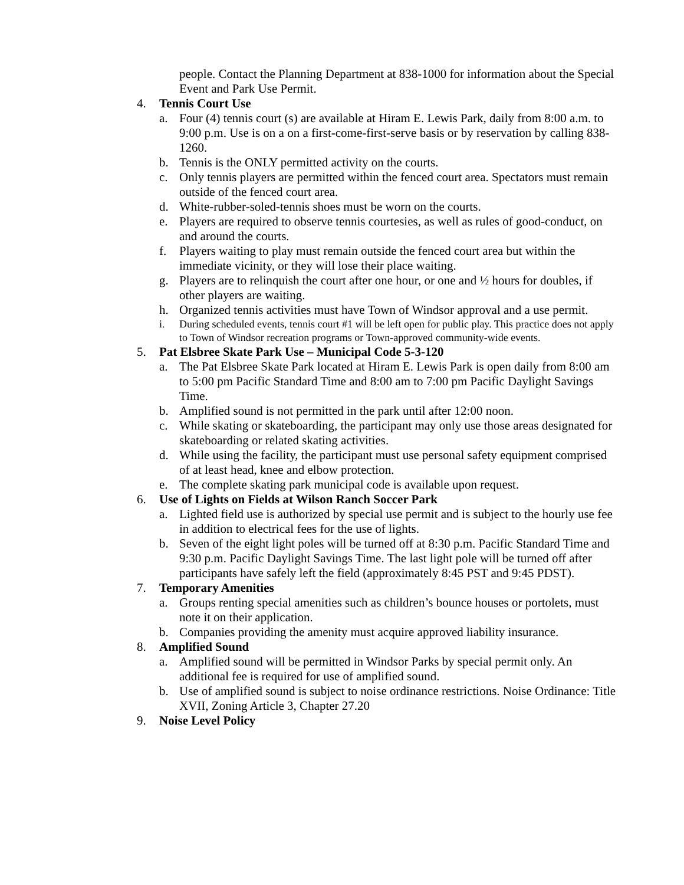people. Contact the Planning Department at 838-1000 for information about the Special Event and Park Use Permit.
4. Tennis Court Use
a. Four (4) tennis court (s) are available at Hiram E. Lewis Park, daily from 8:00 a.m. to 9:00 p.m. Use is on a on a first-come-first-serve basis or by reservation by calling 838-1260.
b. Tennis is the ONLY permitted activity on the courts.
c. Only tennis players are permitted within the fenced court area. Spectators must remain outside of the fenced court area.
d. White-rubber-soled-tennis shoes must be worn on the courts.
e. Players are required to observe tennis courtesies, as well as rules of good-conduct, on and around the courts.
f. Players waiting to play must remain outside the fenced court area but within the immediate vicinity, or they will lose their place waiting.
g. Players are to relinquish the court after one hour, or one and ½ hours for doubles, if other players are waiting.
h. Organized tennis activities must have Town of Windsor approval and a use permit.
i. During scheduled events, tennis court #1 will be left open for public play. This practice does not apply to Town of Windsor recreation programs or Town-approved community-wide events.
5. Pat Elsbree Skate Park Use – Municipal Code 5-3-120
a. The Pat Elsbree Skate Park located at Hiram E. Lewis Park is open daily from 8:00 am to 5:00 pm Pacific Standard Time and 8:00 am to 7:00 pm Pacific Daylight Savings Time.
b. Amplified sound is not permitted in the park until after 12:00 noon.
c. While skating or skateboarding, the participant may only use those areas designated for skateboarding or related skating activities.
d. While using the facility, the participant must use personal safety equipment comprised of at least head, knee and elbow protection.
e. The complete skating park municipal code is available upon request.
6. Use of Lights on Fields at Wilson Ranch Soccer Park
a. Lighted field use is authorized by special use permit and is subject to the hourly use fee in addition to electrical fees for the use of lights.
b. Seven of the eight light poles will be turned off at 8:30 p.m. Pacific Standard Time and 9:30 p.m. Pacific Daylight Savings Time. The last light pole will be turned off after participants have safely left the field (approximately 8:45 PST and 9:45 PDST).
7. Temporary Amenities
a. Groups renting special amenities such as children’s bounce houses or portolets, must note it on their application.
b. Companies providing the amenity must acquire approved liability insurance.
8. Amplified Sound
a. Amplified sound will be permitted in Windsor Parks by special permit only. An additional fee is required for use of amplified sound.
b. Use of amplified sound is subject to noise ordinance restrictions. Noise Ordinance: Title XVII, Zoning Article 3, Chapter 27.20
9. Noise Level Policy